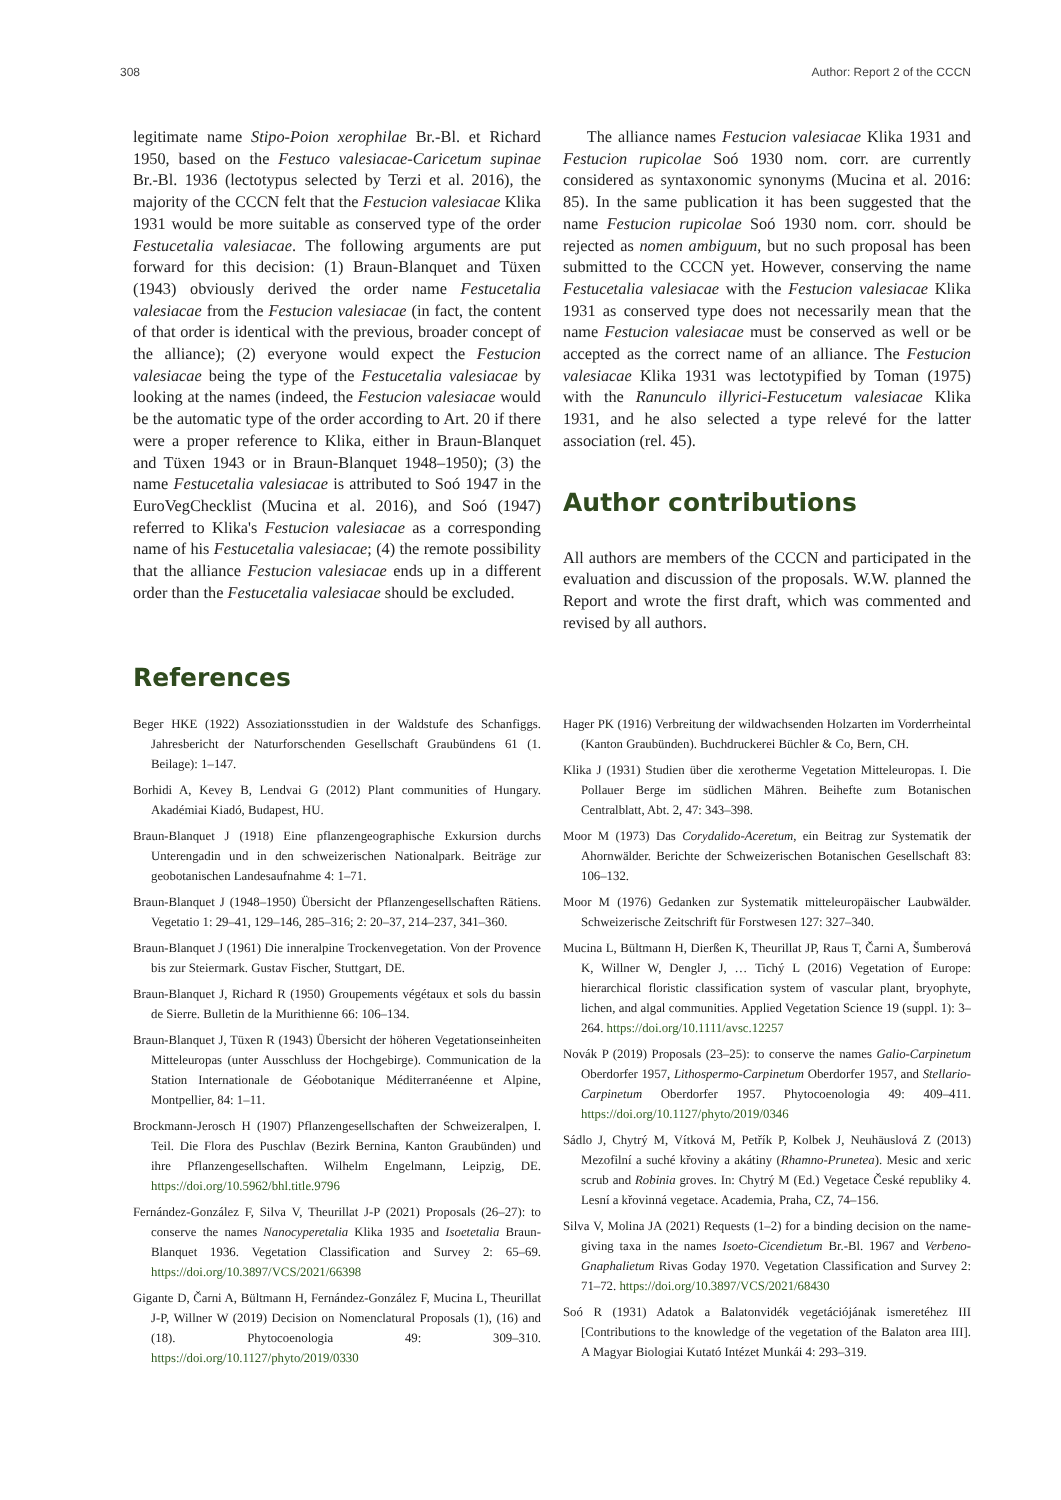308 Author: Report 2 of the CCCN
legitimate name Stipo-Poion xerophilae Br.-Bl. et Richard 1950, based on the Festuco valesiacae-Caricetum supinae Br.-Bl. 1936 (lectotypus selected by Terzi et al. 2016), the majority of the CCCN felt that the Festucion valesiacae Klika 1931 would be more suitable as conserved type of the order Festucetalia valesiacae. The following arguments are put forward for this decision: (1) Braun-Blanquet and Tüxen (1943) obviously derived the order name Festucetalia valesiacae from the Festucion valesiacae (in fact, the content of that order is identical with the previous, broader concept of the alliance); (2) everyone would expect the Festucion valesiacae being the type of the Festucetalia valesiacae by looking at the names (indeed, the Festucion valesiacae would be the automatic type of the order according to Art. 20 if there were a proper reference to Klika, either in Braun-Blanquet and Tüxen 1943 or in Braun-Blanquet 1948–1950); (3) the name Festucetalia valesiacae is attributed to Soó 1947 in the EuroVegChecklist (Mucina et al. 2016), and Soó (1947) referred to Klika's Festucion valesiacae as a corresponding name of his Festucetalia valesiacae; (4) the remote possibility that the alliance Festucion valesiacae ends up in a different order than the Festucetalia valesiacae should be excluded.
The alliance names Festucion valesiacae Klika 1931 and Festucion rupicolae Soó 1930 nom. corr. are currently considered as syntaxonomic synonyms (Mucina et al. 2016: 85). In the same publication it has been suggested that the name Festucion rupicolae Soó 1930 nom. corr. should be rejected as nomen ambiguum, but no such proposal has been submitted to the CCCN yet. However, conserving the name Festucetalia valesiacae with the Festucion valesiacae Klika 1931 as conserved type does not necessarily mean that the name Festucion valesiacae must be conserved as well or be accepted as the correct name of an alliance. The Festucion valesiacae Klika 1931 was lectotypified by Toman (1975) with the Ranunculo illyrici-Festucetum valesiacae Klika 1931, and he also selected a type relevé for the latter association (rel. 45).
Author contributions
All authors are members of the CCCN and participated in the evaluation and discussion of the proposals. W.W. planned the Report and wrote the first draft, which was commented and revised by all authors.
References
Beger HKE (1922) Assoziationsstudien in der Waldstufe des Schanfiggs. Jahresbericht der Naturforschenden Gesellschaft Graubündens 61 (1. Beilage): 1–147.
Borhidi A, Kevey B, Lendvai G (2012) Plant communities of Hungary. Akadémiai Kiadó, Budapest, HU.
Braun-Blanquet J (1918) Eine pflanzengeographische Exkursion durchs Unterengadin und in den schweizerischen Nationalpark. Beiträge zur geobotanischen Landesaufnahme 4: 1–71.
Braun-Blanquet J (1948–1950) Übersicht der Pflanzengesellschaften Rätiens. Vegetatio 1: 29–41, 129–146, 285–316; 2: 20–37, 214–237, 341–360.
Braun-Blanquet J (1961) Die inneralpine Trockenvegetation. Von der Provence bis zur Steiermark. Gustav Fischer, Stuttgart, DE.
Braun-Blanquet J, Richard R (1950) Groupements végétaux et sols du bassin de Sierre. Bulletin de la Murithienne 66: 106–134.
Braun-Blanquet J, Tüxen R (1943) Übersicht der höheren Vegetationseinheiten Mitteleuropas (unter Ausschluss der Hochgebirge). Communication de la Station Internationale de Géobotanique Méditerranéenne et Alpine, Montpellier, 84: 1–11.
Brockmann-Jerosch H (1907) Pflanzengesellschaften der Schweizeralpen, I. Teil. Die Flora des Puschlav (Bezirk Bernina, Kanton Graubünden) und ihre Pflanzengesellschaften. Wilhelm Engelmann, Leipzig, DE. https://doi.org/10.5962/bhl.title.9796
Fernández-González F, Silva V, Theurillat J-P (2021) Proposals (26–27): to conserve the names Nanocyperetalia Klika 1935 and Isoetetalia Braun-Blanquet 1936. Vegetation Classification and Survey 2: 65–69. https://doi.org/10.3897/VCS/2021/66398
Gigante D, Čarni A, Bültmann H, Fernández-González F, Mucina L, Theurillat J-P, Willner W (2019) Decision on Nomenclatural Proposals (1), (16) and (18). Phytocoenologia 49: 309–310. https://doi.org/10.1127/phyto/2019/0330
Hager PK (1916) Verbreitung der wildwachsenden Holzarten im Vorderrheintal (Kanton Graubünden). Buchdruckerei Büchler & Co, Bern, CH.
Klika J (1931) Studien über die xerotherme Vegetation Mitteleuropas. I. Die Pollauer Berge im südlichen Mähren. Beihefte zum Botanischen Centralblatt, Abt. 2, 47: 343–398.
Moor M (1973) Das Corydalido-Aceretum, ein Beitrag zur Systematik der Ahornwälder. Berichte der Schweizerischen Botanischen Gesellschaft 83: 106–132.
Moor M (1976) Gedanken zur Systematik mitteleuropäischer Laubwälder. Schweizerische Zeitschrift für Forstwesen 127: 327–340.
Mucina L, Bültmann H, Dierßen K, Theurillat JP, Raus T, Čarni A, Šumberová K, Willner W, Dengler J, … Tichý L (2016) Vegetation of Europe: hierarchical floristic classification system of vascular plant, bryophyte, lichen, and algal communities. Applied Vegetation Science 19 (suppl. 1): 3–264. https://doi.org/10.1111/avsc.12257
Novák P (2019) Proposals (23–25): to conserve the names Galio-Carpinetum Oberdorfer 1957, Lithospermo-Carpinetum Oberdorfer 1957, and Stellario-Carpinetum Oberdorfer 1957. Phytocoenologia 49: 409–411. https://doi.org/10.1127/phyto/2019/0346
Sádlo J, Chytrý M, Vítková M, Petřík P, Kolbek J, Neuhäuslová Z (2013) Mezofilní a suché křoviny a akátiny (Rhamno-Prunetea). Mesic and xeric scrub and Robinia groves. In: Chytrý M (Ed.) Vegetace České republiky 4. Lesní a křovinná vegetace. Academia, Praha, CZ, 74–156.
Silva V, Molina JA (2021) Requests (1–2) for a binding decision on the name-giving taxa in the names Isoeto-Cicendietum Br.-Bl. 1967 and Verbeno-Gnaphalietum Rivas Goday 1970. Vegetation Classification and Survey 2: 71–72. https://doi.org/10.3897/VCS/2021/68430
Soó R (1931) Adatok a Balatonvidék vegetációjának ismeretéhez III [Contributions to the knowledge of the vegetation of the Balaton area III]. A Magyar Biologiai Kutató Intézet Munkái 4: 293–319.